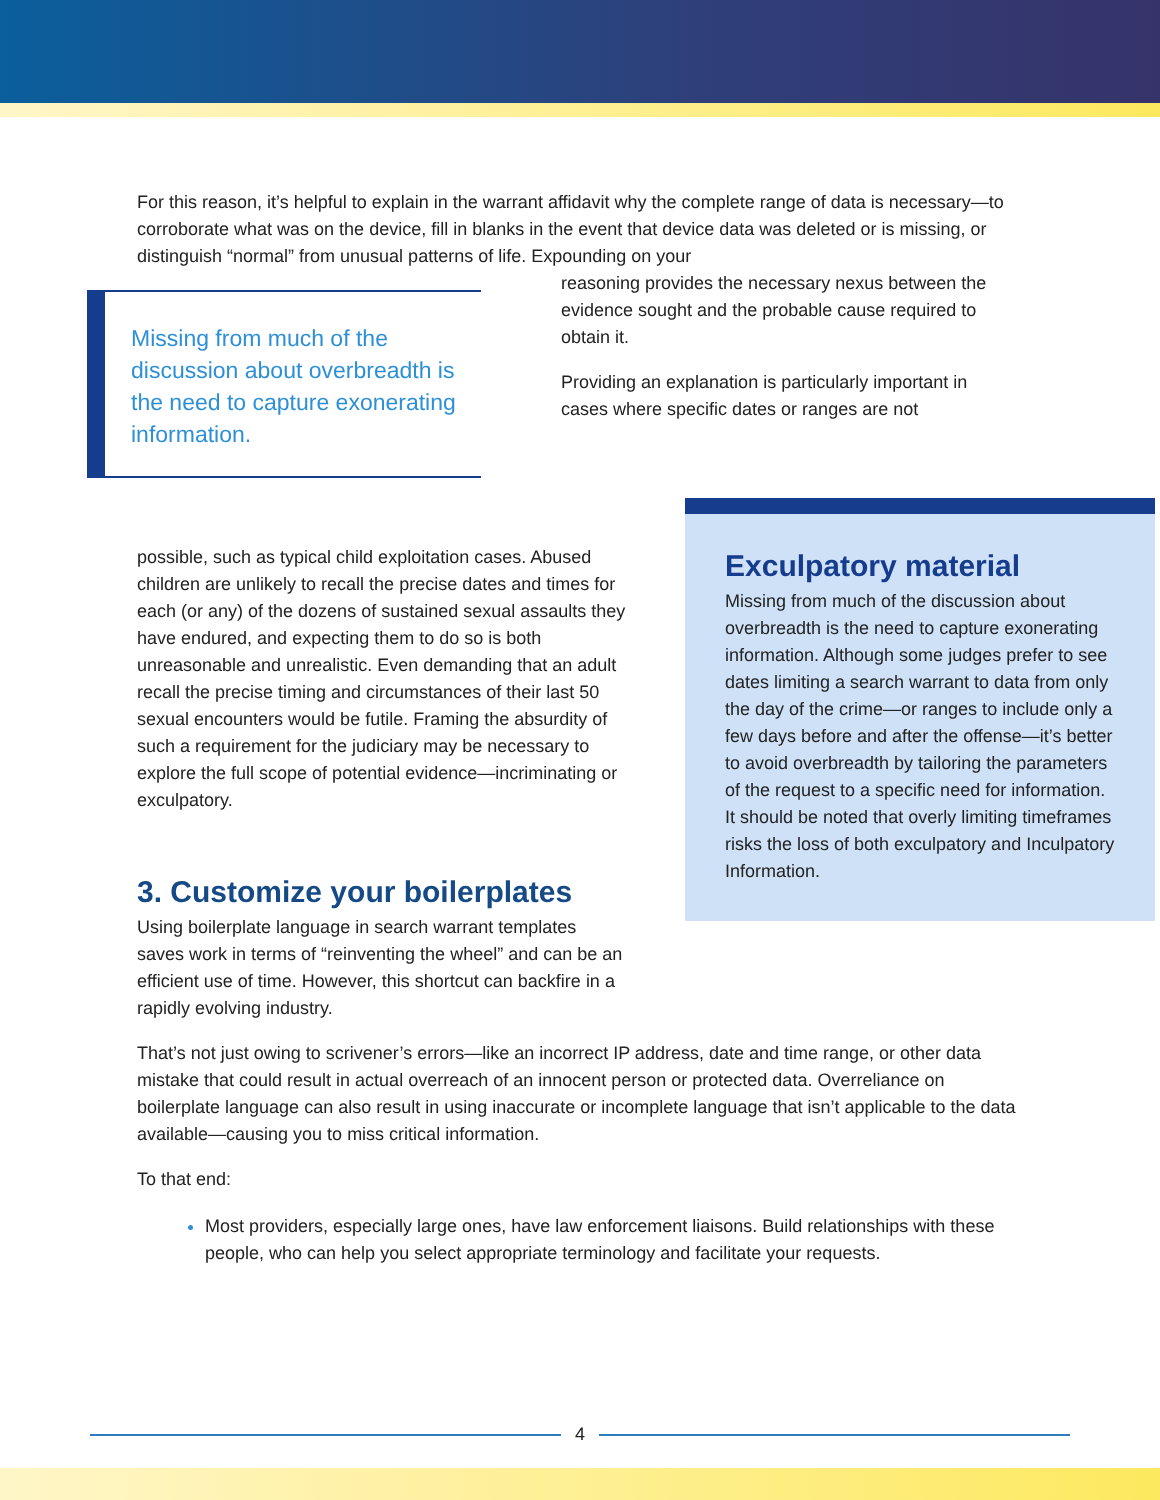For this reason, it’s helpful to explain in the warrant affidavit why the complete range of data is necessary—to corroborate what was on the device, fill in blanks in the event that device data was deleted or is missing, or distinguish “normal” from unusual patterns of life. Expounding on your
Missing from much of the discussion about overbreadth is the need to capture exonerating information.
reasoning provides the necessary nexus between the evidence sought and the probable cause required to obtain it.
Providing an explanation is particularly important in cases where specific dates or ranges are not
possible, such as typical child exploitation cases. Abused children are unlikely to recall the precise dates and times for each (or any) of the dozens of sustained sexual assaults they have endured, and expecting them to do so is both unreasonable and unrealistic. Even demanding that an adult recall the precise timing and circumstances of their last 50 sexual encounters would be futile. Framing the absurdity of such a requirement for the judiciary may be necessary to explore the full scope of potential evidence—incriminating or exculpatory.
3. Customize your boilerplates
Using boilerplate language in search warrant templates saves work in terms of “reinventing the wheel” and can be an efficient use of time. However, this shortcut can backfire in a rapidly evolving industry.
Exculpatory material
Missing from much of the discussion about overbreadth is the need to capture exonerating information. Although some judges prefer to see dates limiting a search warrant to data from only the day of the crime—or ranges to include only a few days before and after the offense—it’s better to avoid overbreadth by tailoring the parameters of the request to a specific need for information. It should be noted that overly limiting timeframes risks the loss of both exculpatory and Inculpatory Information.
That’s not just owing to scrivener’s errors—like an incorrect IP address, date and time range, or other data mistake that could result in actual overreach of an innocent person or protected data. Overreliance on boilerplate language can also result in using inaccurate or incomplete language that isn’t applicable to the data available—causing you to miss critical information.
To that end:
Most providers, especially large ones, have law enforcement liaisons. Build relationships with these people, who can help you select appropriate terminology and facilitate your requests.
4